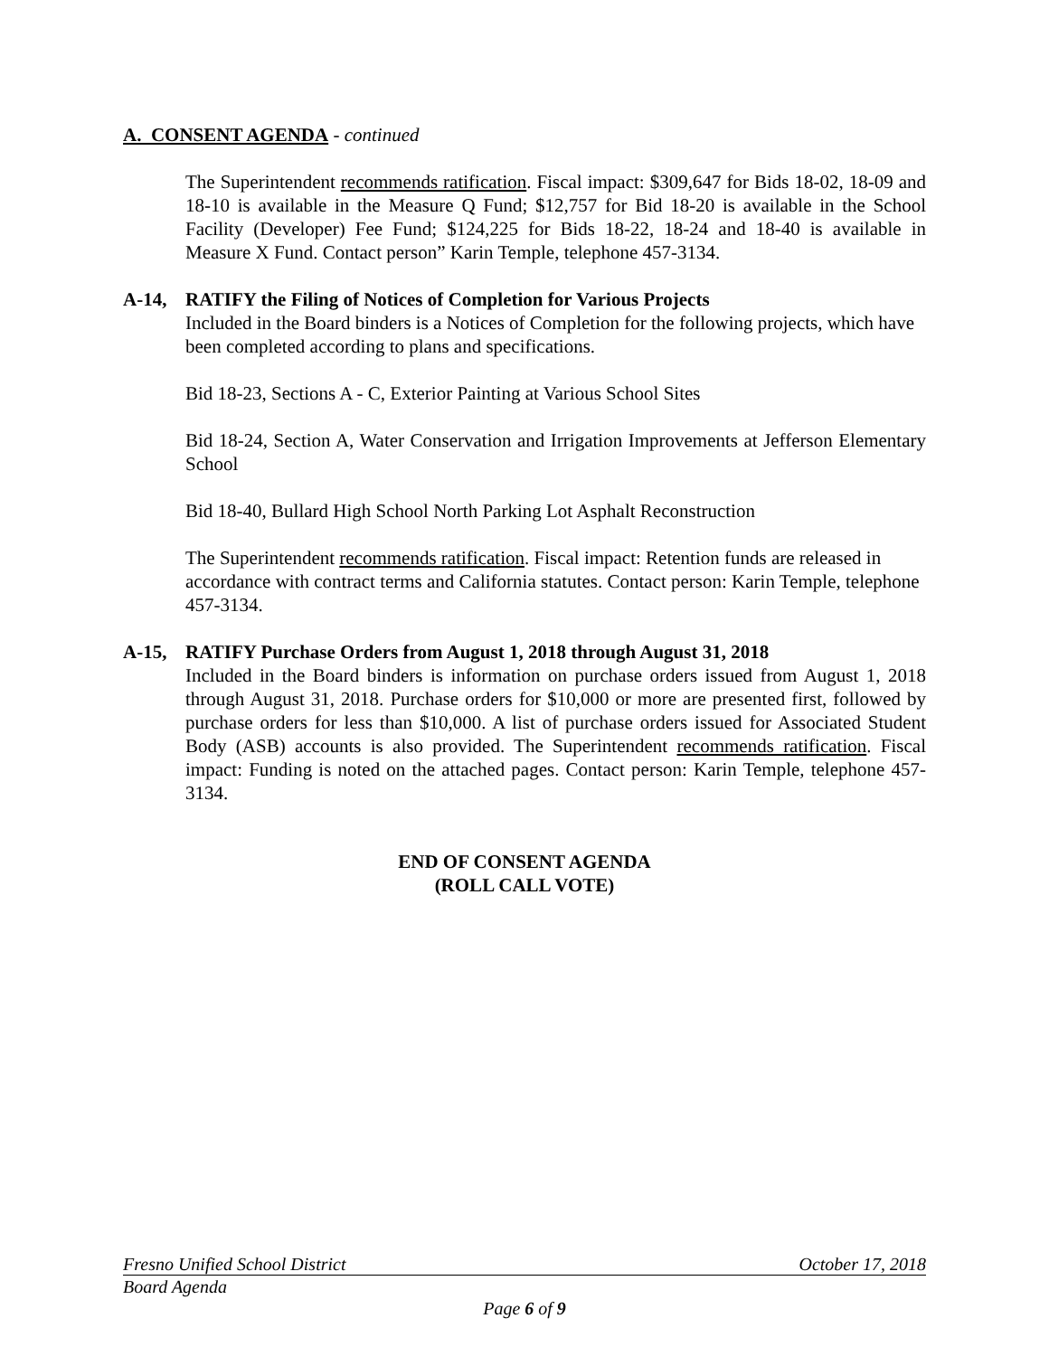A. CONSENT AGENDA - continued
The Superintendent recommends ratification. Fiscal impact: $309,647 for Bids 18-02, 18-09 and 18-10 is available in the Measure Q Fund; $12,757 for Bid 18-20 is available in the School Facility (Developer) Fee Fund; $124,225 for Bids 18-22, 18-24 and 18-40 is available in Measure X Fund. Contact person” Karin Temple, telephone 457-3134.
A-14, RATIFY the Filing of Notices of Completion for Various Projects
Included in the Board binders is a Notices of Completion for the following projects, which have been completed according to plans and specifications.
Bid 18-23, Sections A - C, Exterior Painting at Various School Sites
Bid 18-24, Section A, Water Conservation and Irrigation Improvements at Jefferson Elementary School
Bid 18-40, Bullard High School North Parking Lot Asphalt Reconstruction
The Superintendent recommends ratification. Fiscal impact: Retention funds are released in accordance with contract terms and California statutes. Contact person: Karin Temple, telephone 457-3134.
A-15, RATIFY Purchase Orders from August 1, 2018 through August 31, 2018
Included in the Board binders is information on purchase orders issued from August 1, 2018 through August 31, 2018. Purchase orders for $10,000 or more are presented first, followed by purchase orders for less than $10,000. A list of purchase orders issued for Associated Student Body (ASB) accounts is also provided. The Superintendent recommends ratification. Fiscal impact: Funding is noted on the attached pages. Contact person: Karin Temple, telephone 457-3134.
END OF CONSENT AGENDA
(ROLL CALL VOTE)
Fresno Unified School District October 17, 2018
Board Agenda
Page 6 of 9